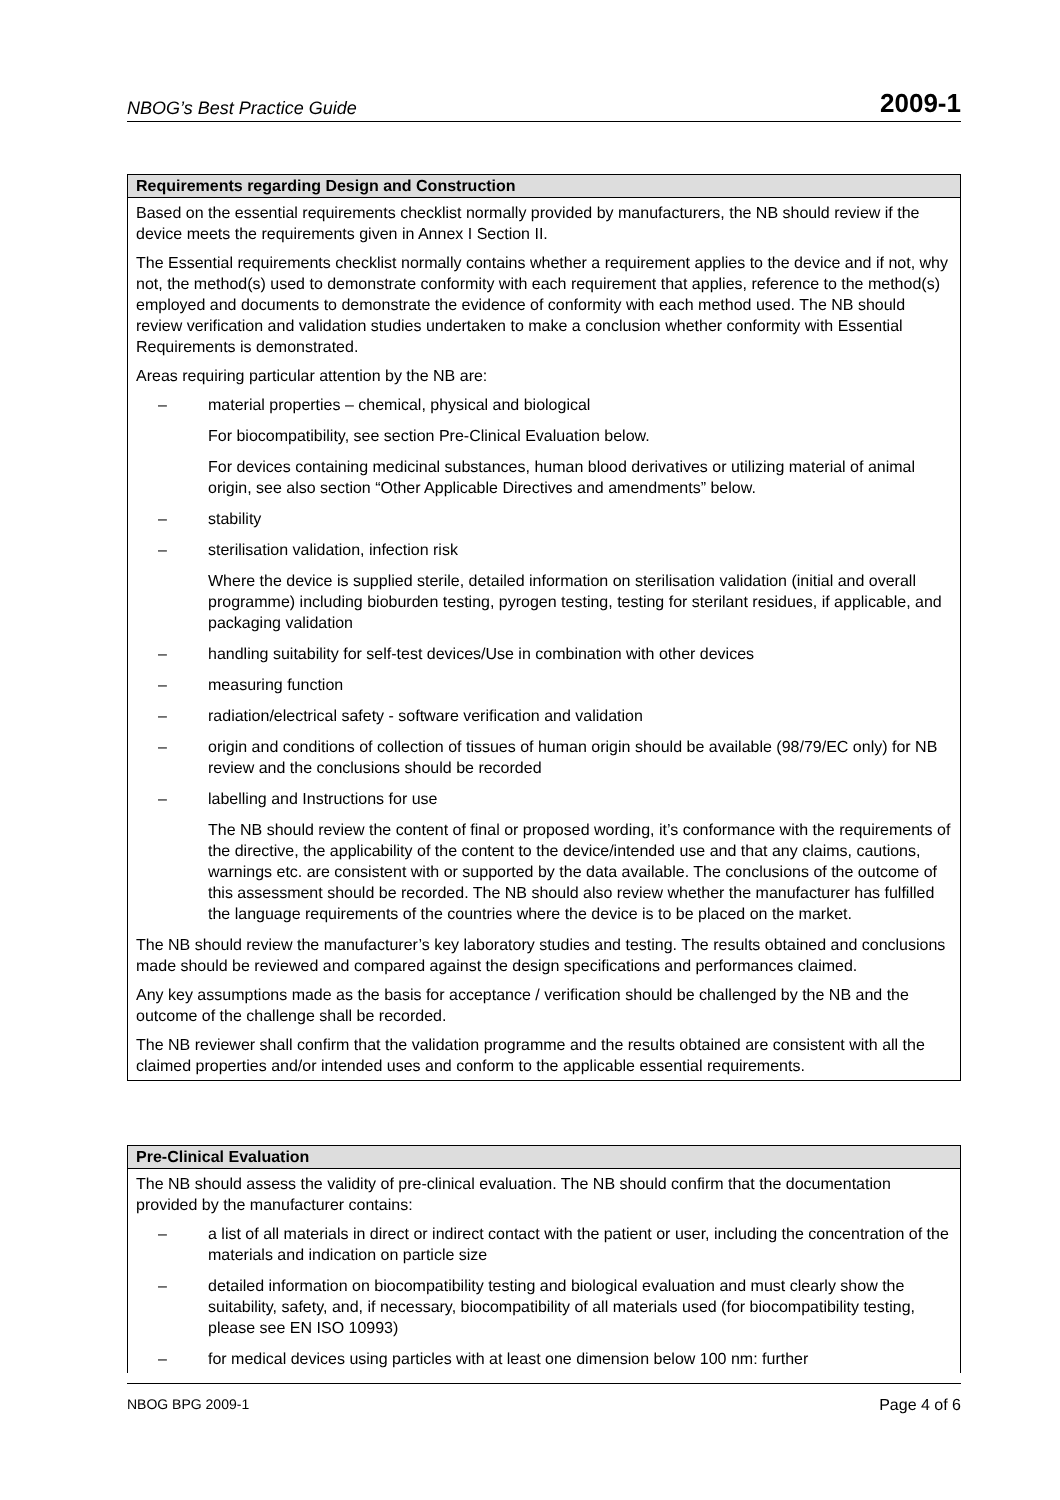NBOG’s Best Practice Guide 2009-1
| Requirements regarding Design and Construction |
| --- |
| Based on the essential requirements checklist normally provided by manufacturers, the NB should review if the device meets the requirements given in Annex I Section II. The Essential requirements checklist normally contains whether a requirement applies to the device and if not, why not, the method(s) used to demonstrate conformity with each requirement that applies, reference to the method(s) employed and documents to demonstrate the evidence of conformity with each method used. The NB should review verification and validation studies undertaken to make a conclusion whether conformity with Essential Requirements is demonstrated. Areas requiring particular attention by the NB are: – material properties – chemical, physical and biological For biocompatibility, see section Pre-Clinical Evaluation below. For devices containing medicinal substances, human blood derivatives or utilizing material of animal origin, see also section “Other Applicable Directives and amendments” below. – stability – sterilisation validation, infection risk Where the device is supplied sterile, detailed information on sterilisation validation (initial and overall programme) including bioburden testing, pyrogen testing, testing for sterilant residues, if applicable, and packaging validation – handling suitability for self-test devices/Use in combination with other devices – measuring function – radiation/electrical safety - software verification and validation – origin and conditions of collection of tissues of human origin should be available (98/79/EC only) for NB review and the conclusions should be recorded – labelling and Instructions for use The NB should review the content of final or proposed wording, it’s conformance with the requirements of the directive, the applicability of the content to the device/intended use and that any claims, cautions, warnings etc. are consistent with or supported by the data available. The conclusions of the outcome of this assessment should be recorded. The NB should also review whether the manufacturer has fulfilled the language requirements of the countries where the device is to be placed on the market. The NB should review the manufacturer’s key laboratory studies and testing. The results obtained and conclusions made should be reviewed and compared against the design specifications and performances claimed. Any key assumptions made as the basis for acceptance / verification should be challenged by the NB and the outcome of the challenge shall be recorded. The NB reviewer shall confirm that the validation programme and the results obtained are consistent with all the claimed properties and/or intended uses and conform to the applicable essential requirements. |
| Pre-Clinical Evaluation |
| --- |
| The NB should assess the validity of pre-clinical evaluation. The NB should confirm that the documentation provided by the manufacturer contains: – a list of all materials in direct or indirect contact with the patient or user, including the concentration of the materials and indication on particle size – detailed information on biocompatibility testing and biological evaluation and must clearly show the suitability, safety, and, if necessary, biocompatibility of all materials used (for biocompatibility testing, please see EN ISO 10993) – for medical devices using particles with at least one dimension below 100 nm: further |
NBOG BPG 2009-1 Page 4 of 6